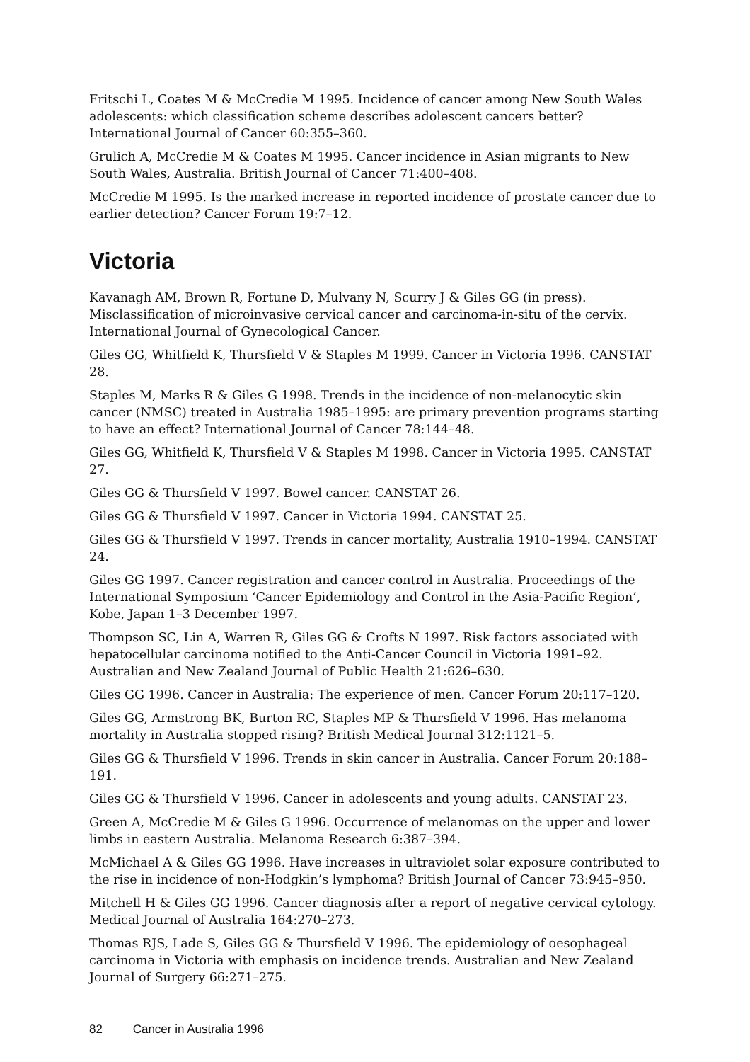Fritschi L, Coates M & McCredie M 1995. Incidence of cancer among New South Wales adolescents: which classification scheme describes adolescent cancers better? International Journal of Cancer 60:355–360.
Grulich A, McCredie M & Coates M 1995. Cancer incidence in Asian migrants to New South Wales, Australia. British Journal of Cancer 71:400–408.
McCredie M 1995. Is the marked increase in reported incidence of prostate cancer due to earlier detection? Cancer Forum 19:7–12.
Victoria
Kavanagh AM, Brown R, Fortune D, Mulvany N, Scurry J & Giles GG (in press). Misclassification of microinvasive cervical cancer and carcinoma-in-situ of the cervix. International Journal of Gynecological Cancer.
Giles GG, Whitfield K, Thursfield V & Staples M 1999. Cancer in Victoria 1996. CANSTAT 28.
Staples M, Marks R & Giles G 1998. Trends in the incidence of non-melanocytic skin cancer (NMSC) treated in Australia 1985–1995: are primary prevention programs starting to have an effect? International Journal of Cancer 78:144–48.
Giles GG, Whitfield K, Thursfield V & Staples M 1998. Cancer in Victoria 1995. CANSTAT 27.
Giles GG & Thursfield V 1997. Bowel cancer. CANSTAT 26.
Giles GG & Thursfield V 1997. Cancer in Victoria 1994. CANSTAT 25.
Giles GG & Thursfield V 1997. Trends in cancer mortality, Australia 1910–1994. CANSTAT 24.
Giles GG 1997. Cancer registration and cancer control in Australia. Proceedings of the International Symposium ‘Cancer Epidemiology and Control in the Asia-Pacific Region’, Kobe, Japan 1–3 December 1997.
Thompson SC, Lin A, Warren R, Giles GG & Crofts N 1997. Risk factors associated with hepatocellular carcinoma notified to the Anti-Cancer Council in Victoria 1991–92. Australian and New Zealand Journal of Public Health 21:626–630.
Giles GG 1996. Cancer in Australia: The experience of men. Cancer Forum 20:117–120.
Giles GG, Armstrong BK, Burton RC, Staples MP & Thursfield V 1996. Has melanoma mortality in Australia stopped rising? British Medical Journal 312:1121–5.
Giles GG & Thursfield V 1996. Trends in skin cancer in Australia. Cancer Forum 20:188–191.
Giles GG & Thursfield V 1996. Cancer in adolescents and young adults. CANSTAT 23.
Green A, McCredie M & Giles G 1996. Occurrence of melanomas on the upper and lower limbs in eastern Australia. Melanoma Research 6:387–394.
McMichael A & Giles GG 1996. Have increases in ultraviolet solar exposure contributed to the rise in incidence of non-Hodgkin’s lymphoma? British Journal of Cancer 73:945–950.
Mitchell H & Giles GG 1996. Cancer diagnosis after a report of negative cervical cytology. Medical Journal of Australia 164:270–273.
Thomas RJS, Lade S, Giles GG & Thursfield V 1996. The epidemiology of oesophageal carcinoma in Victoria with emphasis on incidence trends. Australian and New Zealand Journal of Surgery 66:271–275.
82 Cancer in Australia 1996